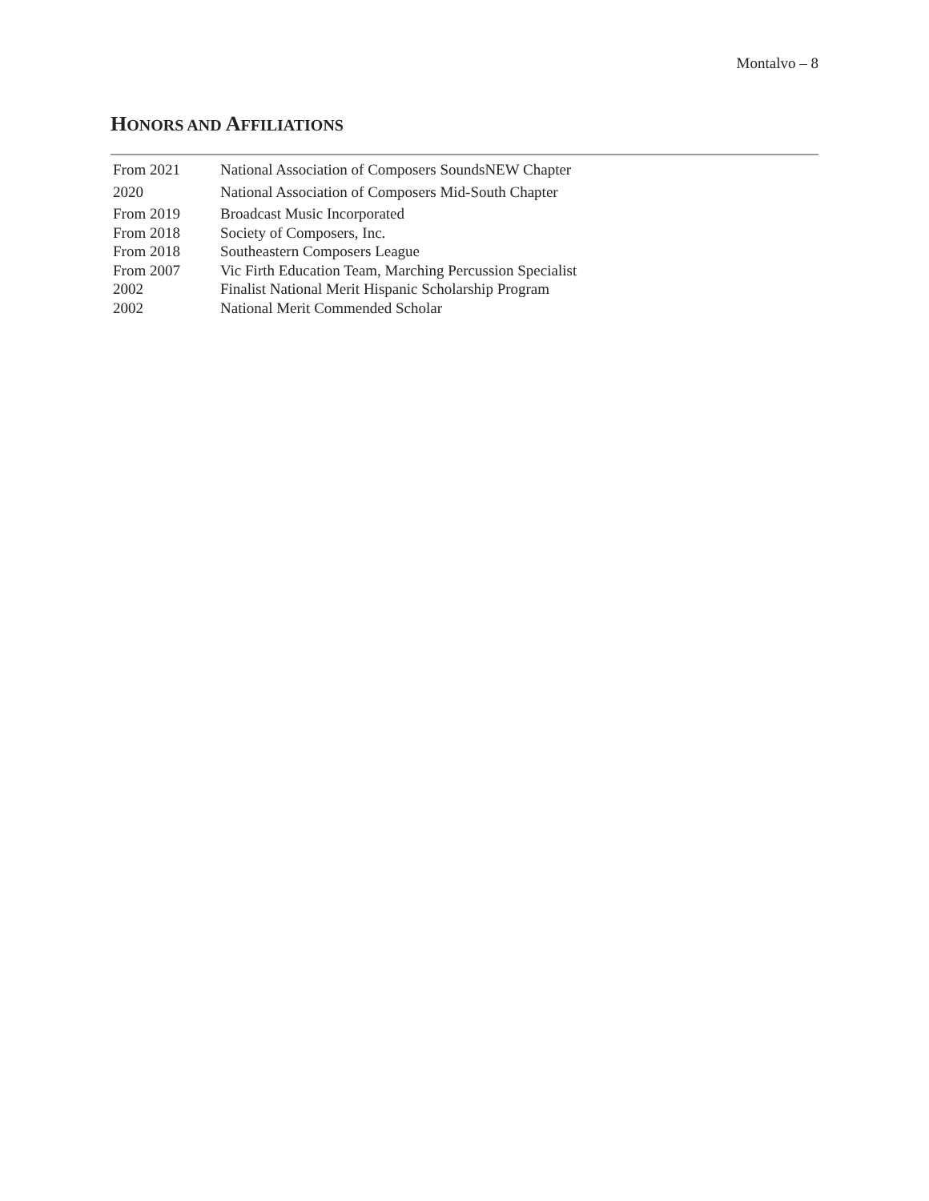Montalvo – 8
HONORS AND AFFILIATIONS
| From 2021 | National Association of Composers SoundsNEW Chapter |
| 2020 | National Association of Composers Mid-South Chapter |
| From 2019 | Broadcast Music Incorporated |
| From 2018 | Society of Composers, Inc. |
| From 2018 | Southeastern Composers League |
| From 2007 | Vic Firth Education Team, Marching Percussion Specialist |
| 2002 | Finalist National Merit Hispanic Scholarship Program |
| 2002 | National Merit Commended Scholar |